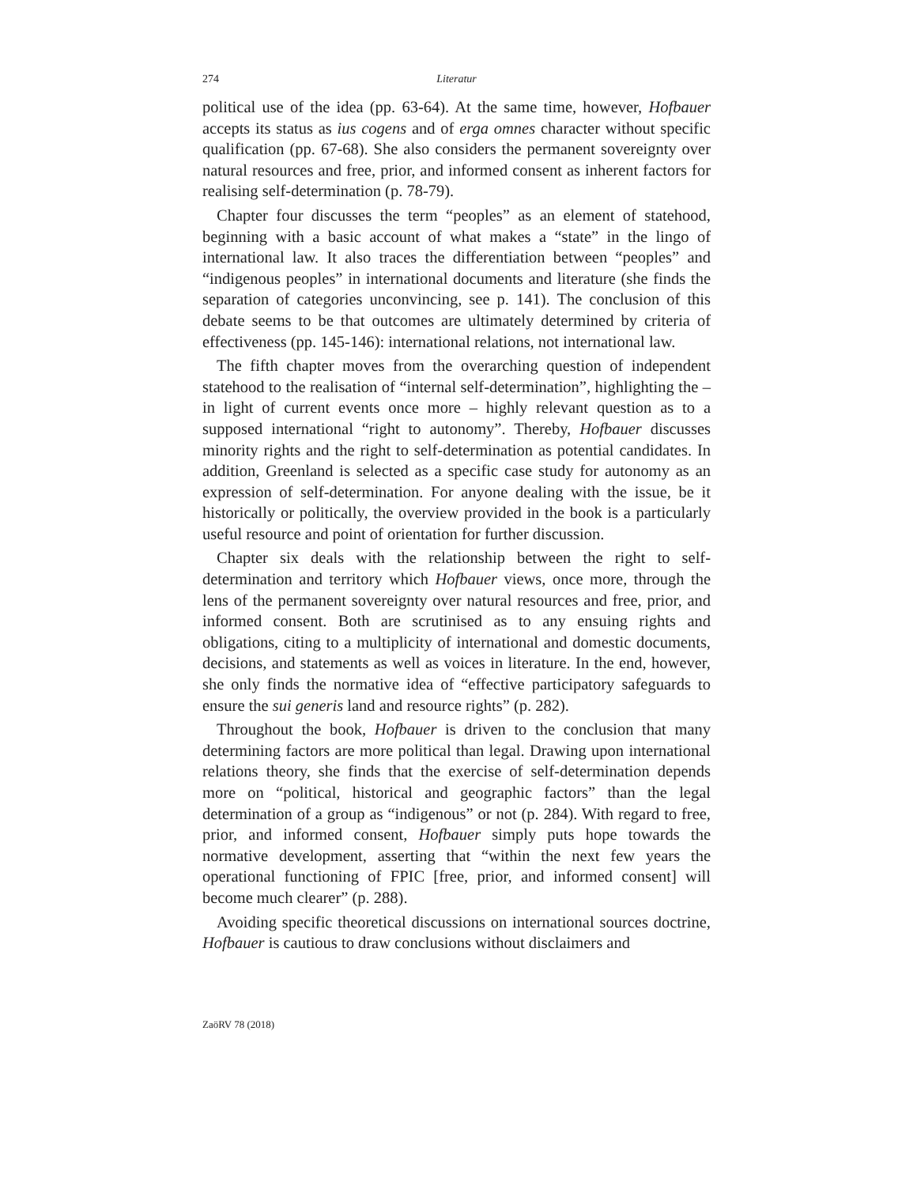274 Literatur
political use of the idea (pp. 63-64). At the same time, however, Hofbauer accepts its status as ius cogens and of erga omnes character without specific qualification (pp. 67-68). She also considers the permanent sovereignty over natural resources and free, prior, and informed consent as inherent factors for realising self-determination (p. 78-79).
Chapter four discusses the term “peoples” as an element of statehood, beginning with a basic account of what makes a “state” in the lingo of international law. It also traces the differentiation between “peoples” and “indigenous peoples” in international documents and literature (she finds the separation of categories unconvincing, see p. 141). The conclusion of this debate seems to be that outcomes are ultimately determined by criteria of effectiveness (pp. 145-146): international relations, not international law.
The fifth chapter moves from the overarching question of independent statehood to the realisation of “internal self-determination”, highlighting the – in light of current events once more – highly relevant question as to a supposed international “right to autonomy”. Thereby, Hofbauer discusses minority rights and the right to self-determination as potential candidates. In addition, Greenland is selected as a specific case study for autonomy as an expression of self-determination. For anyone dealing with the issue, be it historically or politically, the overview provided in the book is a particularly useful resource and point of orientation for further discussion.
Chapter six deals with the relationship between the right to self-determination and territory which Hofbauer views, once more, through the lens of the permanent sovereignty over natural resources and free, prior, and informed consent. Both are scrutinised as to any ensuing rights and obligations, citing to a multiplicity of international and domestic documents, decisions, and statements as well as voices in literature. In the end, however, she only finds the normative idea of “effective participatory safeguards to ensure the sui generis land and resource rights” (p. 282).
Throughout the book, Hofbauer is driven to the conclusion that many determining factors are more political than legal. Drawing upon international relations theory, she finds that the exercise of self-determination depends more on “political, historical and geographic factors” than the legal determination of a group as “indigenous” or not (p. 284). With regard to free, prior, and informed consent, Hofbauer simply puts hope towards the normative development, asserting that “within the next few years the operational functioning of FPIC [free, prior, and informed consent] will become much clearer” (p. 288).
Avoiding specific theoretical discussions on international sources doctrine, Hofbauer is cautious to draw conclusions without disclaimers and
ZaöRV 78 (2018)